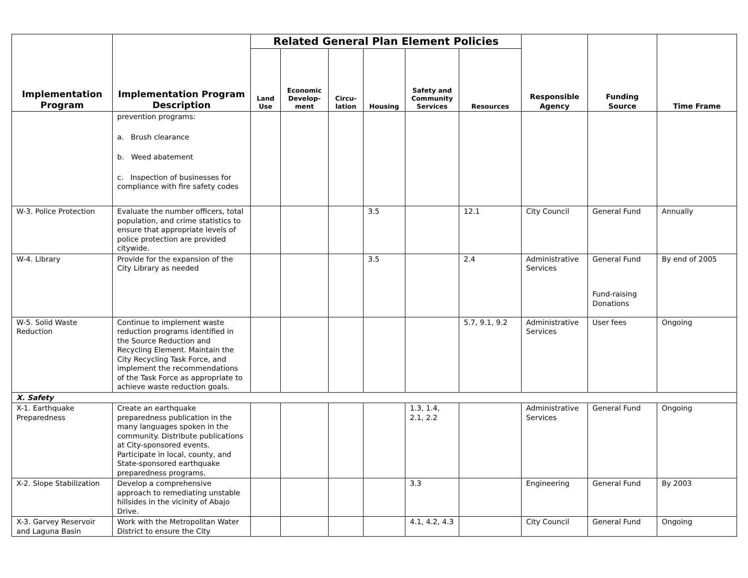| Implementation Program | Implementation Program Description | Related General Plan Element Policies | | | | | | Responsible Agency | Funding Source | Time Frame |
| --- | --- | --- | --- | --- | --- | --- | --- | --- | --- | --- |
| | | Land Use | Economic Develop-ment | Circu-lation | Housing | Safety and Community Services | Resources | | | |
| | prevention programs: a. Brush clearance b. Weed abatement c. Inspection of businesses for compliance with fire safety codes | | | | | | | | | |
| W-3. Police Protection | Evaluate the number officers, total population, and crime statistics to ensure that appropriate levels of police protection are provided citywide. | | | | 3.5 | | 12.1 | City Council | General Fund | Annually |
| W-4. Library | Provide for the expansion of the City Library as needed | | | | 3.5 | | 2.4 | Administrative Services | General Fund Fund-raising Donations | By end of 2005 |
| W-5. Solid Waste Reduction | Continue to implement waste reduction programs identified in the Source Reduction and Recycling Element. Maintain the City Recycling Task Force, and implement the recommendations of the Task Force as appropriate to achieve waste reduction goals. | | | | | | 5.7, 9.1, 9.2 | Administrative Services | User fees | Ongoing |
| X. Safety | | | | | | | | | | |
| X-1. Earthquake Preparedness | Create an earthquake preparedness publication in the many languages spoken in the community. Distribute publications at City-sponsored events. Participate in local, county, and State-sponsored earthquake preparedness programs. | | | | | 1.3, 1.4, 2.1, 2.2 | | Administrative Services | General Fund | Ongoing |
| X-2. Slope Stabilization | Develop a comprehensive approach to remediating unstable hillsides in the vicinity of Abajo Drive. | | | | | 3.3 | | Engineering | General Fund | By 2003 |
| X-3. Garvey Reservoir and Laguna Basin | Work with the Metropolitan Water District to ensure the City | | | | | 4.1, 4.2, 4.3 | | City Council | General Fund | Ongoing |